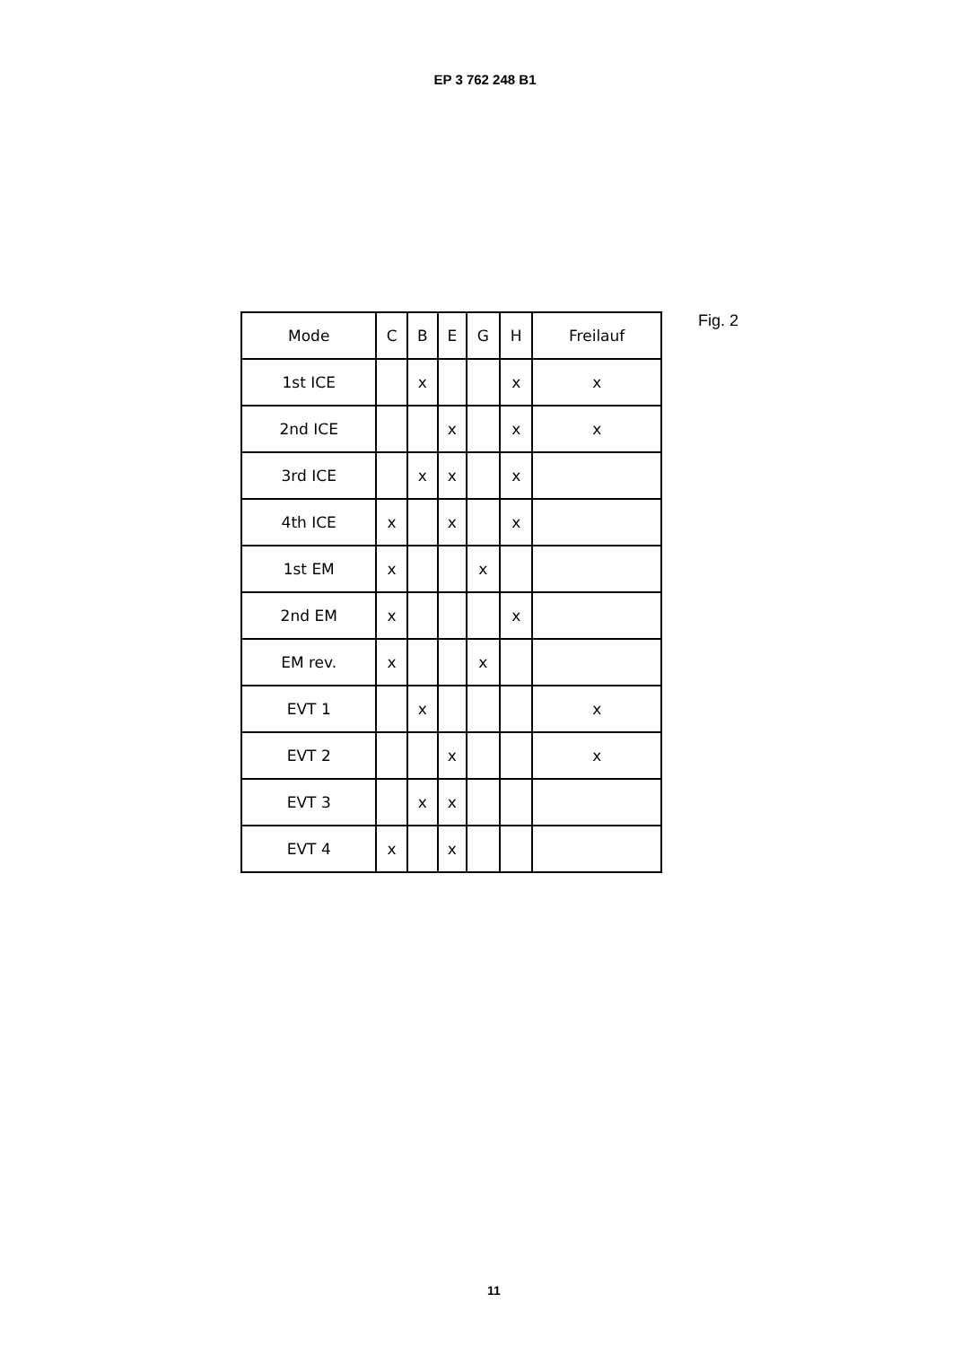EP 3 762 248 B1
| Mode | C | B | E | G | H | Freilauf |
| --- | --- | --- | --- | --- | --- | --- |
| 1st ICE | | x | | | x | x |
| 2nd ICE | | | x | | x | x |
| 3rd ICE | | x | x | | x | |
| 4th ICE | x | | x | | x | |
| 1st EM | x | | | x | | |
| 2nd EM | x | | | | x | |
| EM rev. | x | | | x | | |
| EVT 1 | | x | | | | x |
| EVT 2 | | | x | | | x |
| EVT 3 | | x | x | | | |
| EVT 4 | x | | x | | | |
Fig. 2
11